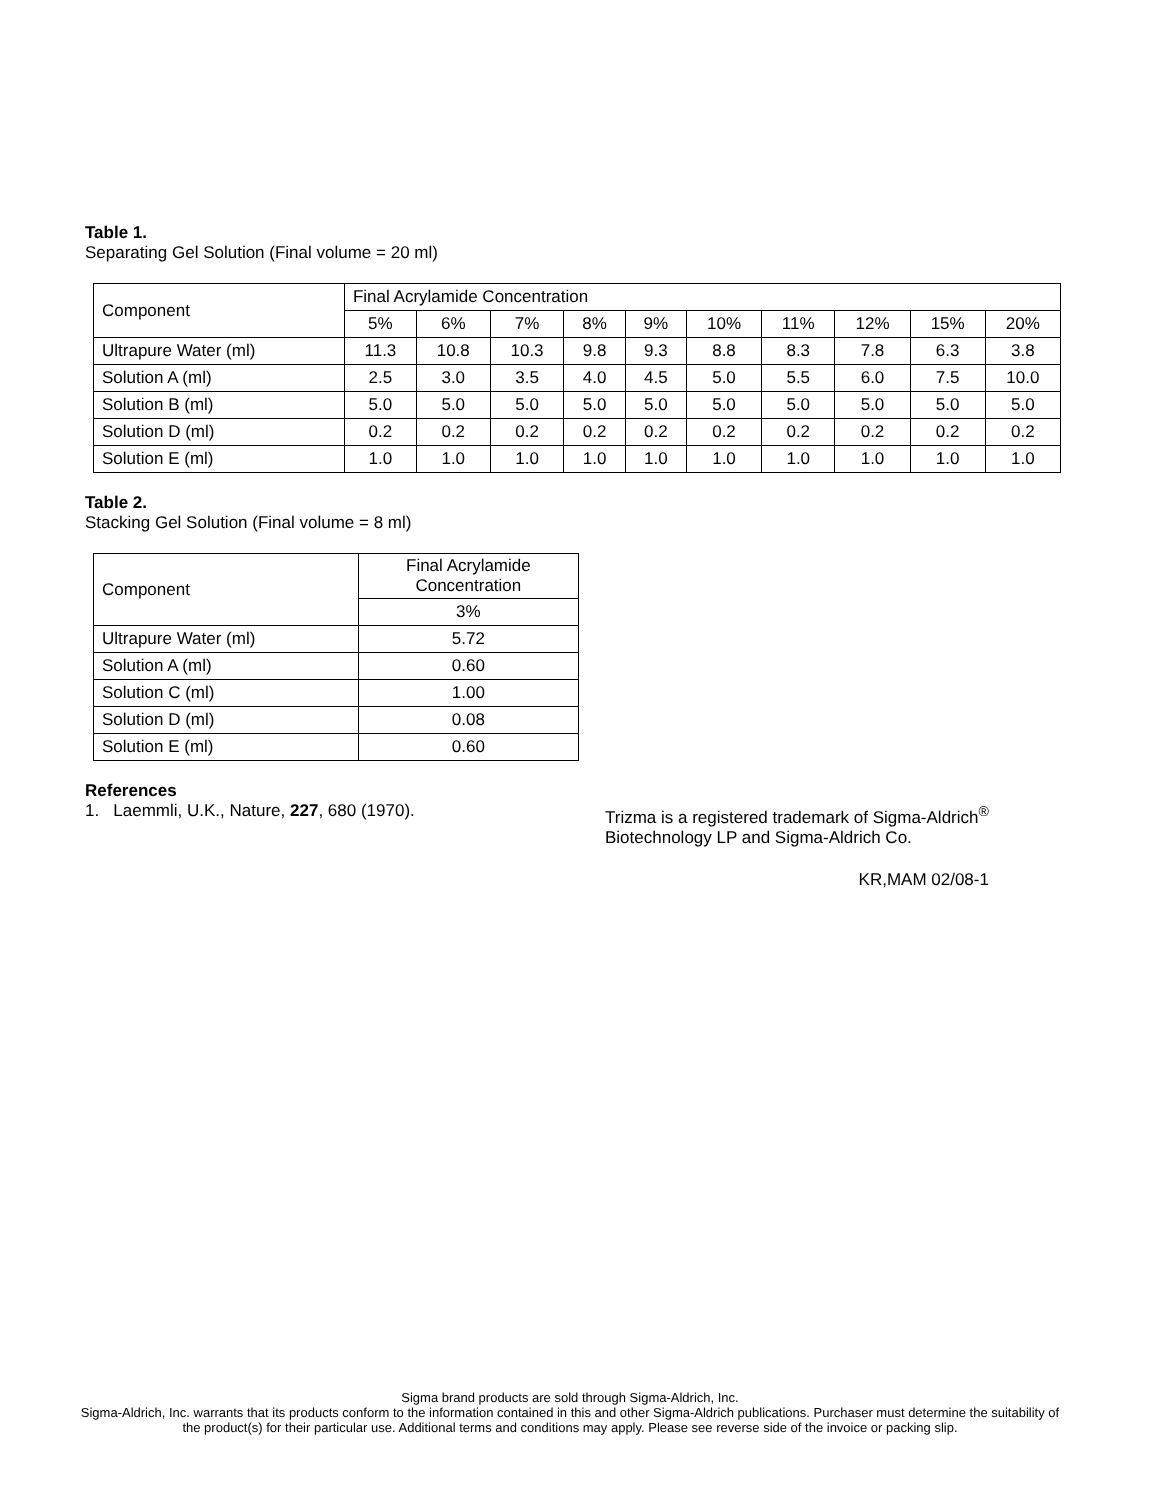Table 1.
Separating Gel Solution (Final volume = 20 ml)
| Component | Final Acrylamide Concentration | | | | | | | | | |
| --- | --- | --- | --- | --- | --- | --- | --- | --- | --- | --- |
| | 5% | 6% | 7% | 8% | 9% | 10% | 11% | 12% | 15% | 20% |
| Ultrapure Water (ml) | 11.3 | 10.8 | 10.3 | 9.8 | 9.3 | 8.8 | 8.3 | 7.8 | 6.3 | 3.8 |
| Solution A (ml) | 2.5 | 3.0 | 3.5 | 4.0 | 4.5 | 5.0 | 5.5 | 6.0 | 7.5 | 10.0 |
| Solution B (ml) | 5.0 | 5.0 | 5.0 | 5.0 | 5.0 | 5.0 | 5.0 | 5.0 | 5.0 | 5.0 |
| Solution D (ml) | 0.2 | 0.2 | 0.2 | 0.2 | 0.2 | 0.2 | 0.2 | 0.2 | 0.2 | 0.2 |
| Solution E (ml) | 1.0 | 1.0 | 1.0 | 1.0 | 1.0 | 1.0 | 1.0 | 1.0 | 1.0 | 1.0 |
Table 2.
Stacking Gel Solution (Final volume = 8 ml)
| Component | Final Acrylamide Concentration |
| --- | --- |
| | 3% |
| Ultrapure Water (ml) | 5.72 |
| Solution A (ml) | 0.60 |
| Solution C (ml) | 1.00 |
| Solution D (ml) | 0.08 |
| Solution E (ml) | 0.60 |
References
1. Laemmli, U.K., Nature, 227, 680 (1970).
Trizma is a registered trademark of Sigma-Aldrich<sup>®</sup>
Biotechnology LP and Sigma-Aldrich Co.
KR,MAM 02/08-1
Sigma brand products are sold through Sigma-Aldrich, Inc.
Sigma-Aldrich, Inc. warrants that its products conform to the information contained in this and other Sigma-Aldrich publications. Purchaser must determine the suitability of the product(s) for their particular use. Additional terms and conditions may apply. Please see reverse side of the invoice or packing slip.